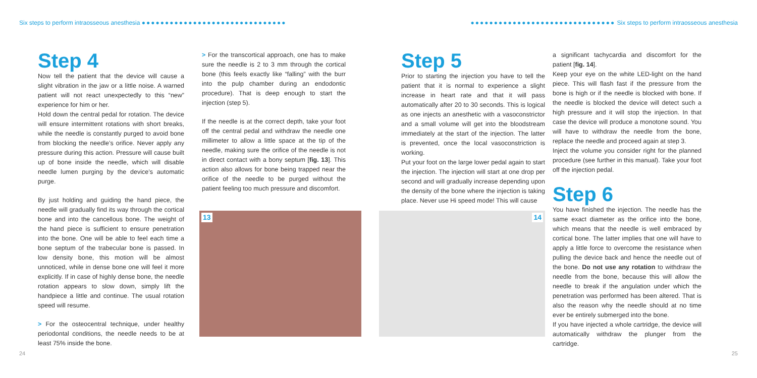Six steps to perform intraosseous anesthesia ●●●●●●●●●●●●●●●●●●●●●●●●●●●●●●●
●●●●●●●●●●●●●●●●●●●●●●●●●●●●●●● Six steps to perform intraosseous anesthesia
Step 4
Now tell the patient that the device will cause a slight vibration in the jaw or a little noise. A warned patient will not react unexpectedly to this “new” experience for him or her.
Hold down the central pedal for rotation. The device will ensure intermittent rotations with short breaks, while the needle is constantly purged to avoid bone from blocking the needle’s orifice. Never apply any pressure during this action. Pressure will cause built up of bone inside the needle, which will disable needle lumen purging by the device’s automatic purge.
By just holding and guiding the hand piece, the needle will gradually find its way through the cortical bone and into the cancellous bone. The weight of the hand piece is sufficient to ensure penetration into the bone. One will be able to feel each time a bone septum of the trabecular bone is passed. In low density bone, this motion will be almost unnoticed, while in dense bone one will feel it more explicitly. If in case of highly dense bone, the needle rotation appears to slow down, simply lift the handpiece a little and continue. The usual rotation speed will resume.
> For the osteocentral technique, under healthy periodontal conditions, the needle needs to be at least 75% inside the bone.
> For the transcortical approach, one has to make sure the needle is 2 to 3 mm through the cortical bone (this feels exactly like “falling” with the burr into the pulp chamber during an endodontic procedure). That is deep enough to start the injection (step 5).
If the needle is at the correct depth, take your foot off the central pedal and withdraw the needle one millimeter to allow a little space at the tip of the needle, making sure the orifice of the needle is not in direct contact with a bony septum [fig. 13]. This action also allows for bone being trapped near the orifice of the needle to be purged without the patient feeling too much pressure and discomfort.
Step 5
Prior to starting the injection you have to tell the patient that it is normal to experience a slight increase in heart rate and that it will pass automatically after 20 to 30 seconds. This is logical as one injects an anesthetic with a vasoconstrictor and a small volume will get into the bloodstream immediately at the start of the injection. The latter is prevented, once the local vasoconstriction is working.
Put your foot on the large lower pedal again to start the injection. The injection will start at one drop per second and will gradually increase depending upon the density of the bone where the injection is taking place. Never use Hi speed mode! This will cause
13
14
a significant tachycardia and discomfort for the patient [fig. 14].
Keep your eye on the white LED-light on the hand piece. This will flash fast if the pressure from the bone is high or if the needle is blocked with bone. If the needle is blocked the device will detect such a high pressure and it will stop the injection. In that case the device will produce a monotone sound. You will have to withdraw the needle from the bone, replace the needle and proceed again at step 3.
Inject the volume you consider right for the planned procedure (see further in this manual). Take your foot off the injection pedal.
Step 6
You have finished the injection. The needle has the same exact diameter as the orifice into the bone, which means that the needle is well embraced by cortical bone. The latter implies that one will have to apply a little force to overcome the resistance when pulling the device back and hence the needle out of the bone. Do not use any rotation to withdraw the needle from the bone, because this will allow the needle to break if the angulation under which the penetration was performed has been altered. That is also the reason why the needle should at no time ever be entirely submerged into the bone.
If you have injected a whole cartridge, the device will automatically withdraw the plunger from the cartridge.
24 25